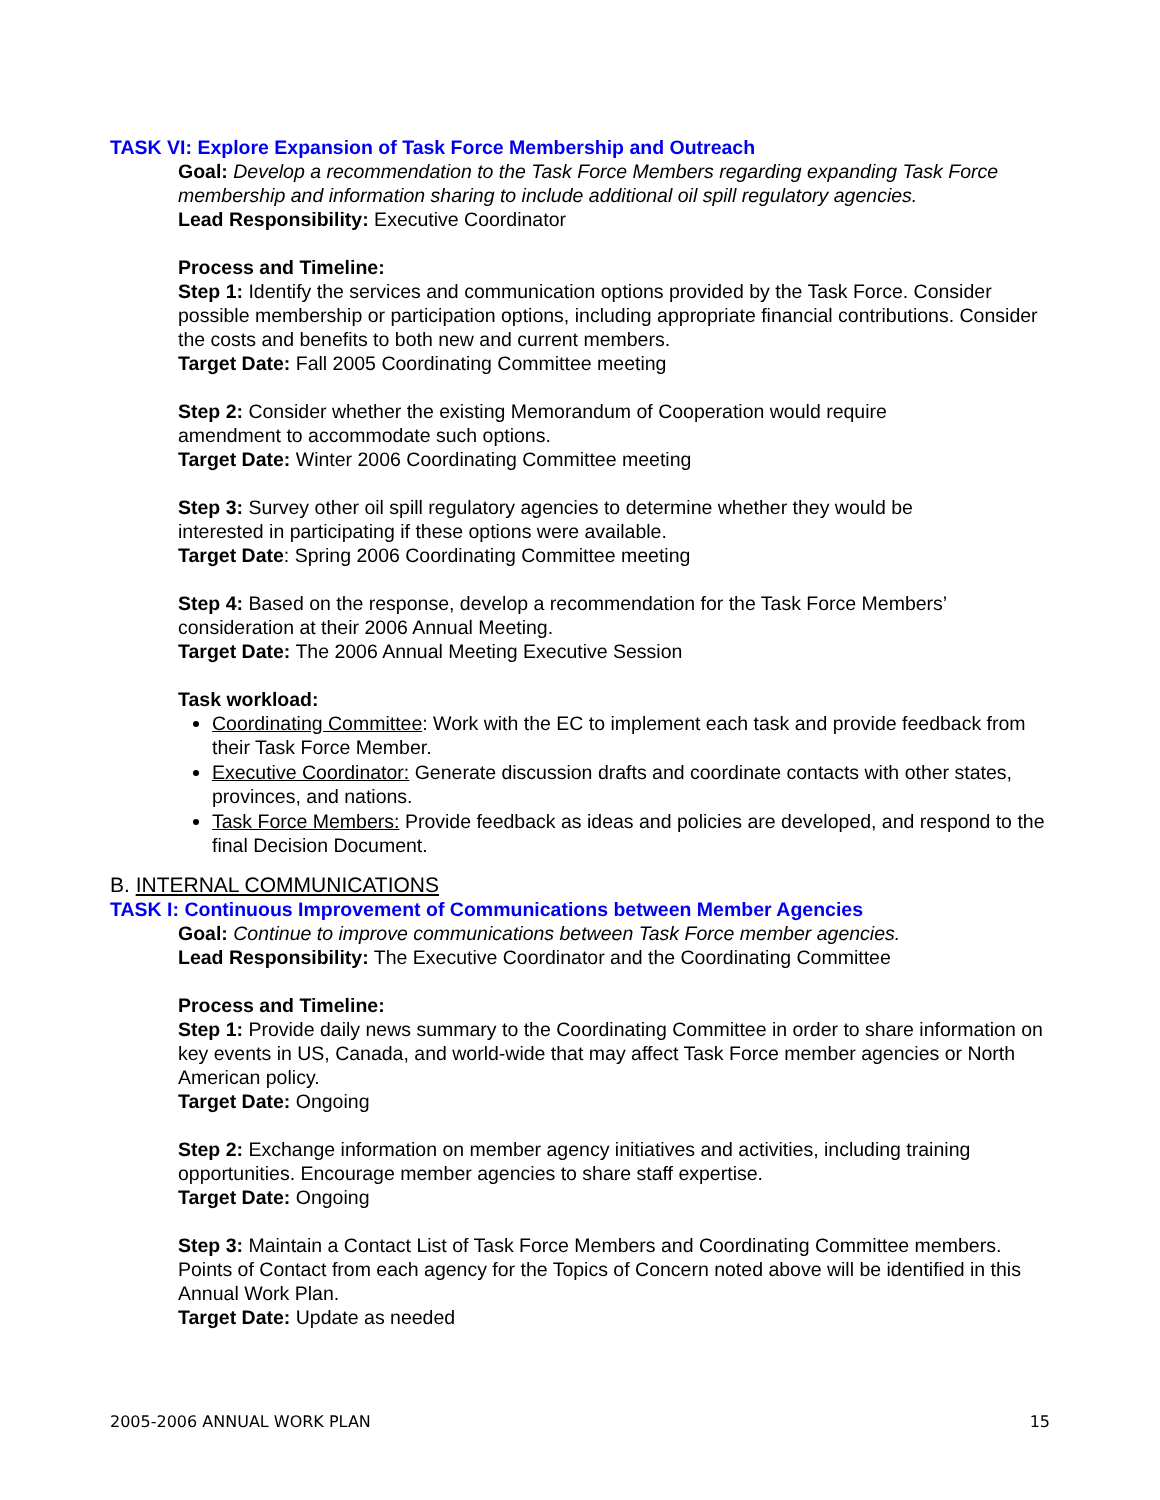TASK VI: Explore Expansion of Task Force Membership and Outreach
Goal: Develop a recommendation to the Task Force Members regarding expanding Task Force membership and information sharing to include additional oil spill regulatory agencies.
Lead Responsibility: Executive Coordinator
Process and Timeline:
Step 1: Identify the services and communication options provided by the Task Force. Consider possible membership or participation options, including appropriate financial contributions. Consider the costs and benefits to both new and current members.
Target Date: Fall 2005 Coordinating Committee meeting
Step 2: Consider whether the existing Memorandum of Cooperation would require
amendment to accommodate such options.
Target Date: Winter 2006 Coordinating Committee meeting
Step 3: Survey other oil spill regulatory agencies to determine whether they would be
interested in participating if these options were available.
Target Date: Spring 2006 Coordinating Committee meeting
Step 4: Based on the response, develop a recommendation for the Task Force Members’
consideration at their 2006 Annual Meeting.
Target Date: The 2006 Annual Meeting Executive Session
Task workload:
Coordinating Committee: Work with the EC to implement each task and provide feedback from their Task Force Member.
Executive Coordinator: Generate discussion drafts and coordinate contacts with other states, provinces, and nations.
Task Force Members: Provide feedback as ideas and policies are developed, and respond to the final Decision Document.
B. INTERNAL COMMUNICATIONS
TASK I: Continuous Improvement of Communications between Member Agencies
Goal: Continue to improve communications between Task Force member agencies.
Lead Responsibility: The Executive Coordinator and the Coordinating Committee
Process and Timeline:
Step 1: Provide daily news summary to the Coordinating Committee in order to share information on key events in US, Canada, and world-wide that may affect Task Force member agencies or North American policy.
Target Date: Ongoing
Step 2: Exchange information on member agency initiatives and activities, including training opportunities. Encourage member agencies to share staff expertise.
Target Date: Ongoing
Step 3: Maintain a Contact List of Task Force Members and Coordinating Committee members. Points of Contact from each agency for the Topics of Concern noted above will be identified in this Annual Work Plan.
Target Date: Update as needed
2005-2006 ANNUAL WORK PLAN 15